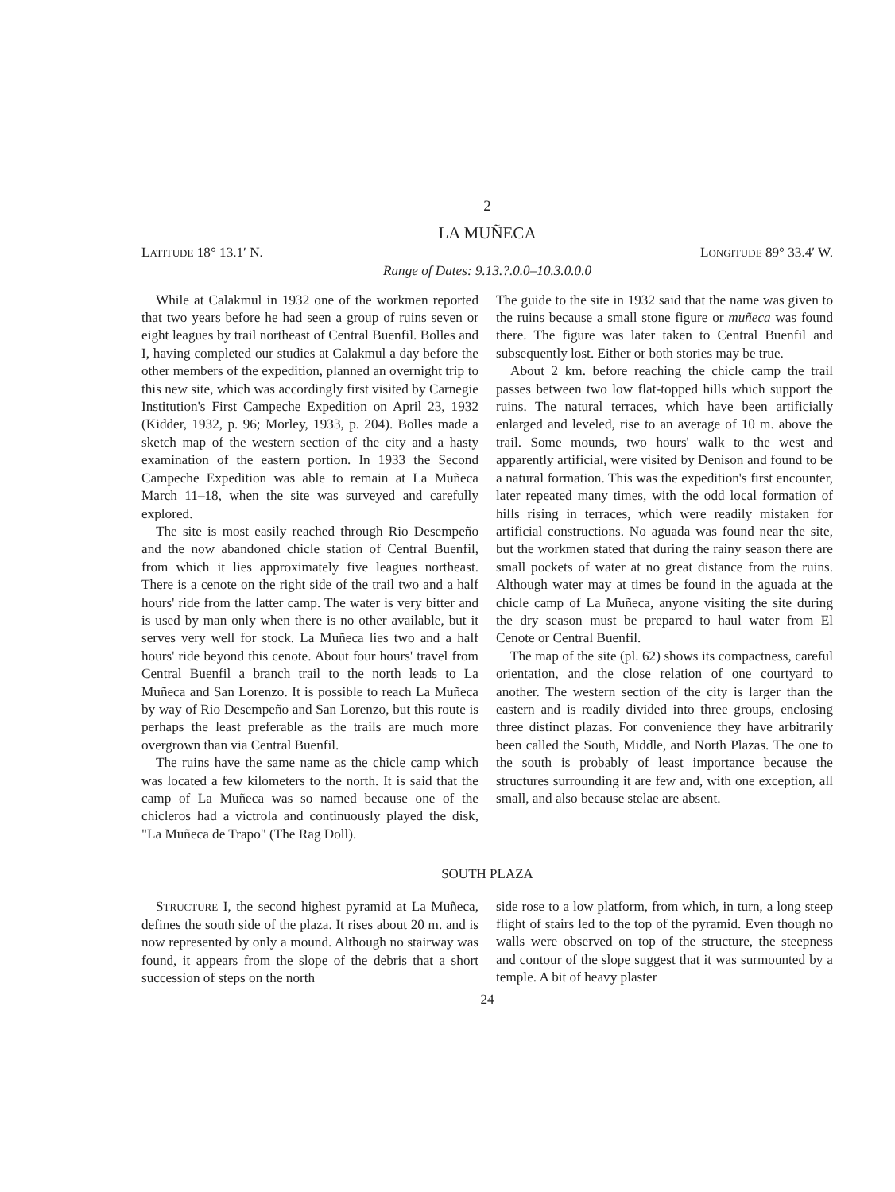2
LA MUÑECA
LATITUDE 18° 13.1′ N. LONGITUDE 89° 33.4′ W.
Range of Dates: 9.13.?.0.0–10.3.0.0.0
While at Calakmul in 1932 one of the workmen reported that two years before he had seen a group of ruins seven or eight leagues by trail northeast of Central Buenfil. Bolles and I, having completed our studies at Calakmul a day before the other members of the expedition, planned an overnight trip to this new site, which was accordingly first visited by Carnegie Institution's First Campeche Expedition on April 23, 1932 (Kidder, 1932, p. 96; Morley, 1933, p. 204). Bolles made a sketch map of the western section of the city and a hasty examination of the eastern portion. In 1933 the Second Campeche Expedition was able to remain at La Muñeca March 11–18, when the site was surveyed and carefully explored.
The site is most easily reached through Rio Desempeño and the now abandoned chicle station of Central Buenfil, from which it lies approximately five leagues northeast. There is a cenote on the right side of the trail two and a half hours' ride from the latter camp. The water is very bitter and is used by man only when there is no other available, but it serves very well for stock. La Muñeca lies two and a half hours' ride beyond this cenote. About four hours' travel from Central Buenfil a branch trail to the north leads to La Muñeca and San Lorenzo. It is possible to reach La Muñeca by way of Rio Desempeño and San Lorenzo, but this route is perhaps the least preferable as the trails are much more overgrown than via Central Buenfil.
The ruins have the same name as the chicle camp which was located a few kilometers to the north. It is said that the camp of La Muñeca was so named because one of the chicleros had a victrola and continuously played the disk, "La Muñeca de Trapo" (The Rag Doll).
The guide to the site in 1932 said that the name was given to the ruins because a small stone figure or muñeca was found there. The figure was later taken to Central Buenfil and subsequently lost. Either or both stories may be true.
About 2 km. before reaching the chicle camp the trail passes between two low flat-topped hills which support the ruins. The natural terraces, which have been artificially enlarged and leveled, rise to an average of 10 m. above the trail. Some mounds, two hours' walk to the west and apparently artificial, were visited by Denison and found to be a natural formation. This was the expedition's first encounter, later repeated many times, with the odd local formation of hills rising in terraces, which were readily mistaken for artificial constructions. No aguada was found near the site, but the workmen stated that during the rainy season there are small pockets of water at no great distance from the ruins. Although water may at times be found in the aguada at the chicle camp of La Muñeca, anyone visiting the site during the dry season must be prepared to haul water from El Cenote or Central Buenfil.
The map of the site (pl. 62) shows its compactness, careful orientation, and the close relation of one courtyard to another. The western section of the city is larger than the eastern and is readily divided into three groups, enclosing three distinct plazas. For convenience they have arbitrarily been called the South, Middle, and North Plazas. The one to the south is probably of least importance because the structures surrounding it are few and, with one exception, all small, and also because stelae are absent.
SOUTH PLAZA
STRUCTURE I, the second highest pyramid at La Muñeca, defines the south side of the plaza. It rises about 20 m. and is now represented by only a mound. Although no stairway was found, it appears from the slope of the debris that a short succession of steps on the north
side rose to a low platform, from which, in turn, a long steep flight of stairs led to the top of the pyramid. Even though no walls were observed on top of the structure, the steepness and contour of the slope suggest that it was surmounted by a temple. A bit of heavy plaster
24